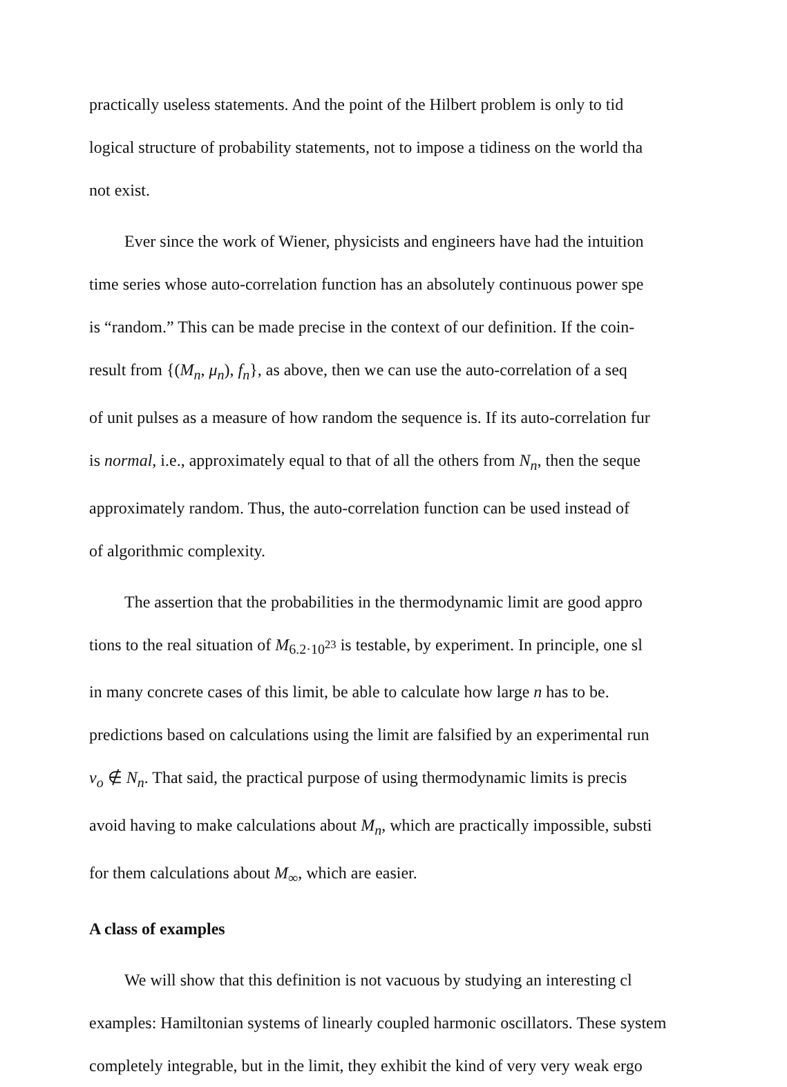practically useless statements. And the point of the Hilbert problem is only to tid
logical structure of probability statements, not to impose a tidiness on the world tha
not exist.
Ever since the work of Wiener, physicists and engineers have had the intuition
time series whose auto-correlation function has an absolutely continuous power spe
is “random.” This can be made precise in the context of our definition. If the coin-
result from {(M<sub>n</sub>, μ<sub>n</sub>), f<sub>n</sub>}, as above, then we can use the auto-correlation of a seq
of unit pulses as a measure of how random the sequence is. If its auto-correlation fur
is normal, i.e., approximately equal to that of all the others from N<sub>n</sub>, then the seque
approximately random. Thus, the auto-correlation function can be used instead of
of algorithmic complexity.
The assertion that the probabilities in the thermodynamic limit are good appro
tions to the real situation of M<sub>6.2·10<sup>23</sup></sub> is testable, by experiment. In principle, one sl
in many concrete cases of this limit, be able to calculate how large n has to be.
predictions based on calculations using the limit are falsified by an experimental run
v<sub>o</sub> ∉ N<sub>n</sub>. That said, the practical purpose of using thermodynamic limits is precis
avoid having to make calculations about M<sub>n</sub>, which are practically impossible, substi
for them calculations about M<sub>∞</sub>, which are easier.
A class of examples
We will show that this definition is not vacuous by studying an interesting cl
examples: Hamiltonian systems of linearly coupled harmonic oscillators. These system
completely integrable, but in the limit, they exhibit the kind of very very weak ergo